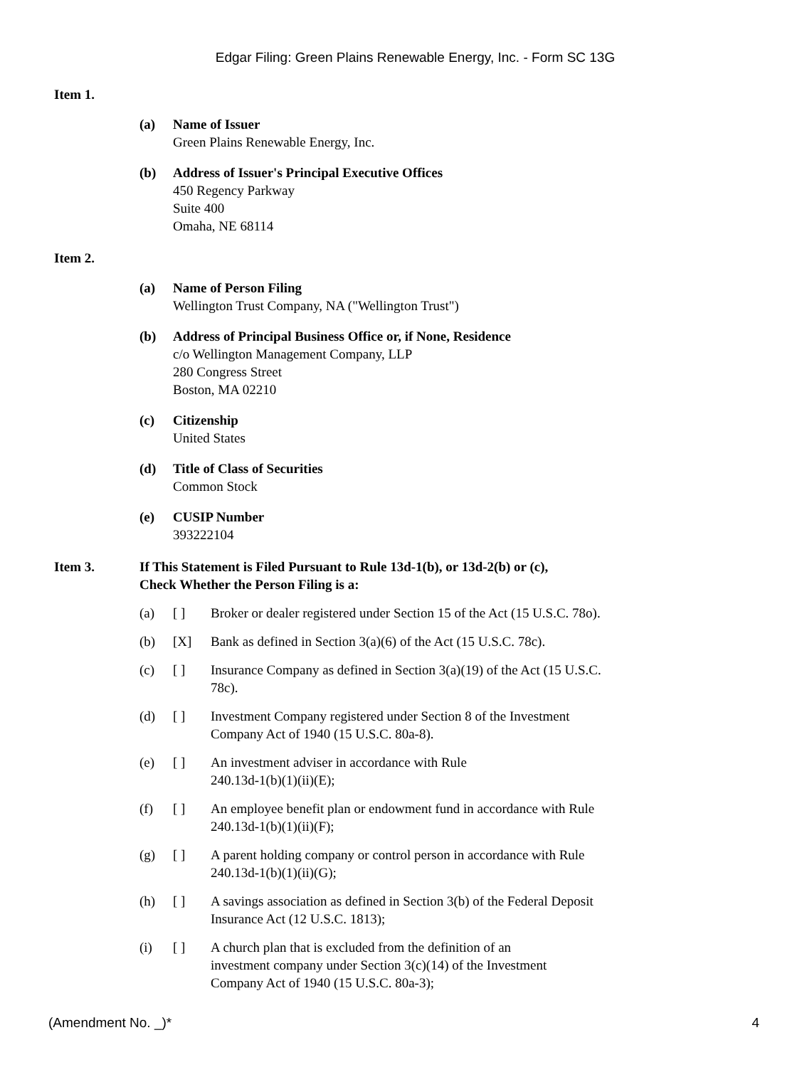Edgar Filing: Green Plains Renewable Energy, Inc. - Form SC 13G
Item 1.
(a) Name of Issuer
Green Plains Renewable Energy, Inc.
(b) Address of Issuer's Principal Executive Offices
450 Regency Parkway
Suite 400
Omaha, NE 68114
Item 2.
(a) Name of Person Filing
Wellington Trust Company, NA ("Wellington Trust")
(b) Address of Principal Business Office or, if None, Residence
c/o Wellington Management Company, LLP
280 Congress Street
Boston, MA 02210
(c) Citizenship
United States
(d) Title of Class of Securities
Common Stock
(e) CUSIP Number
393222104
Item 3. If This Statement is Filed Pursuant to Rule 13d-1(b), or 13d-2(b) or (c),
Check Whether the Person Filing is a:
(a) [ ] Broker or dealer registered under Section 15 of the Act (15 U.S.C. 78o).
(b) [X] Bank as defined in Section 3(a)(6) of the Act (15 U.S.C. 78c).
(c) [ ] Insurance Company as defined in Section 3(a)(19) of the Act (15 U.S.C. 78c).
(d) [ ] Investment Company registered under Section 8 of the Investment Company Act of 1940 (15 U.S.C. 80a-8).
(e) [ ] An investment adviser in accordance with Rule
240.13d-1(b)(1)(ii)(E);
(f) [ ] An employee benefit plan or endowment fund in accordance with Rule 240.13d-1(b)(1)(ii)(F);
(g) [ ] A parent holding company or control person in accordance with Rule 240.13d-1(b)(1)(ii)(G);
(h) [ ] A savings association as defined in Section 3(b) of the Federal Deposit Insurance Act (12 U.S.C. 1813);
(i) [ ] A church plan that is excluded from the definition of an
investment company under Section 3(c)(14) of the Investment
Company Act of 1940 (15 U.S.C. 80a-3);
(Amendment No. _)* 4